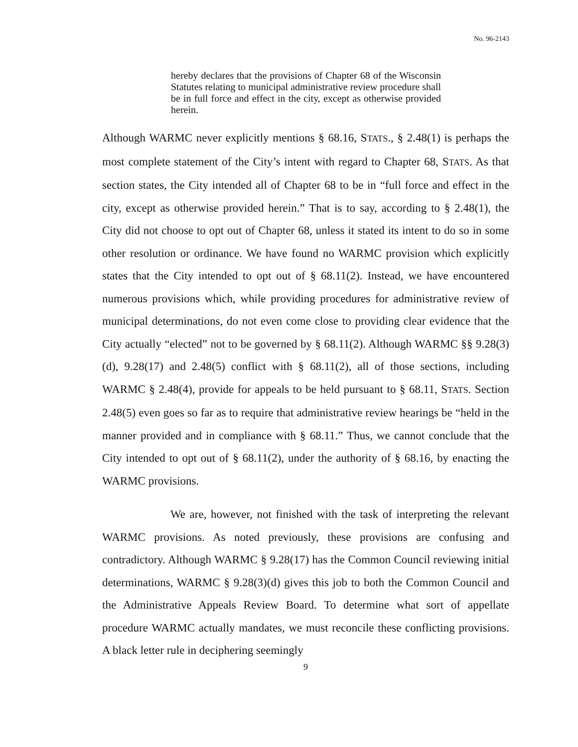No. 96-2143
hereby declares that the provisions of Chapter 68 of the Wisconsin Statutes relating to municipal administrative review procedure shall be in full force and effect in the city, except as otherwise provided herein.
Although WARMC never explicitly mentions § 68.16, STATS., § 2.48(1) is perhaps the most complete statement of the City’s intent with regard to Chapter 68, STATS. As that section states, the City intended all of Chapter 68 to be in “full force and effect in the city, except as otherwise provided herein.” That is to say, according to § 2.48(1), the City did not choose to opt out of Chapter 68, unless it stated its intent to do so in some other resolution or ordinance. We have found no WARMC provision which explicitly states that the City intended to opt out of § 68.11(2). Instead, we have encountered numerous provisions which, while providing procedures for administrative review of municipal determinations, do not even come close to providing clear evidence that the City actually “elected” not to be governed by § 68.11(2). Although WARMC §§ 9.28(3)(d), 9.28(17) and 2.48(5) conflict with § 68.11(2), all of those sections, including WARMC § 2.48(4), provide for appeals to be held pursuant to § 68.11, STATS. Section 2.48(5) even goes so far as to require that administrative review hearings be “held in the manner provided and in compliance with § 68.11.” Thus, we cannot conclude that the City intended to opt out of § 68.11(2), under the authority of § 68.16, by enacting the WARMC provisions.
We are, however, not finished with the task of interpreting the relevant WARMC provisions. As noted previously, these provisions are confusing and contradictory. Although WARMC § 9.28(17) has the Common Council reviewing initial determinations, WARMC § 9.28(3)(d) gives this job to both the Common Council and the Administrative Appeals Review Board. To determine what sort of appellate procedure WARMC actually mandates, we must reconcile these conflicting provisions. A black letter rule in deciphering seemingly
9